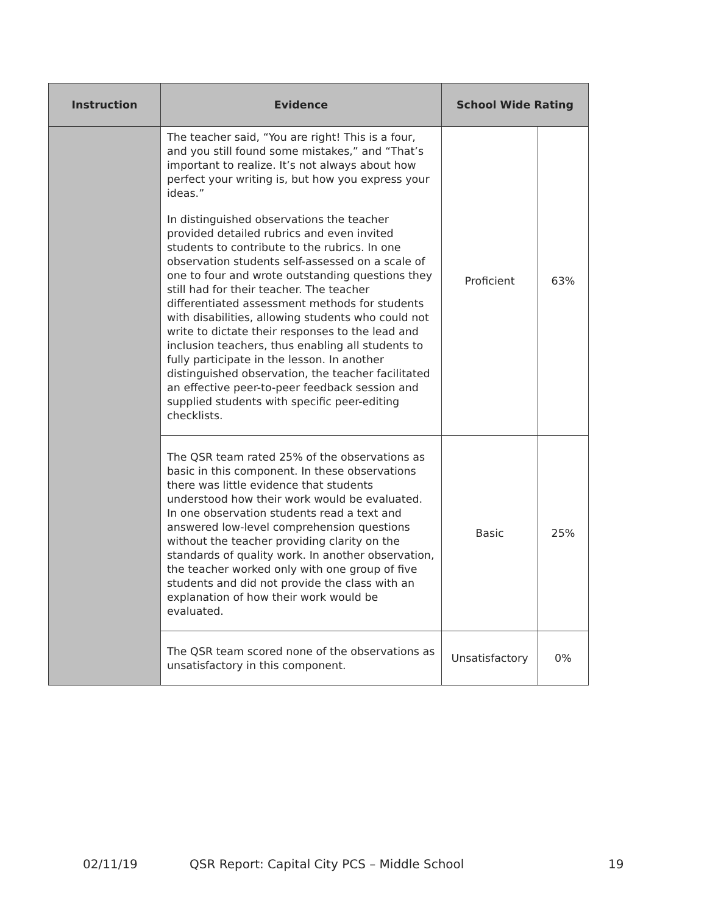| Instruction | Evidence | School Wide Rating | |
| --- | --- | --- | --- |
| | The teacher said, “You are right! This is a four, and you still found some mistakes,” and “That’s important to realize. It’s not always about how perfect your writing is, but how you express your ideas.” In distinguished observations the teacher provided detailed rubrics and even invited students to contribute to the rubrics. In one observation students self-assessed on a scale of one to four and wrote outstanding questions they still had for their teacher. The teacher differentiated assessment methods for students with disabilities, allowing students who could not write to dictate their responses to the lead and inclusion teachers, thus enabling all students to fully participate in the lesson. In another distinguished observation, the teacher facilitated an effective peer-to-peer feedback session and supplied students with specific peer-editing checklists. | Proficient | 63% |
| | The QSR team rated 25% of the observations as basic in this component. In these observations there was little evidence that students understood how their work would be evaluated. In one observation students read a text and answered low-level comprehension questions without the teacher providing clarity on the standards of quality work. In another observation, the teacher worked only with one group of five students and did not provide the class with an explanation of how their work would be evaluated. | Basic | 25% |
| | The QSR team scored none of the observations as unsatisfactory in this component. | Unsatisfactory | 0% |
02/11/19 QSR Report: Capital City PCS – Middle School 19